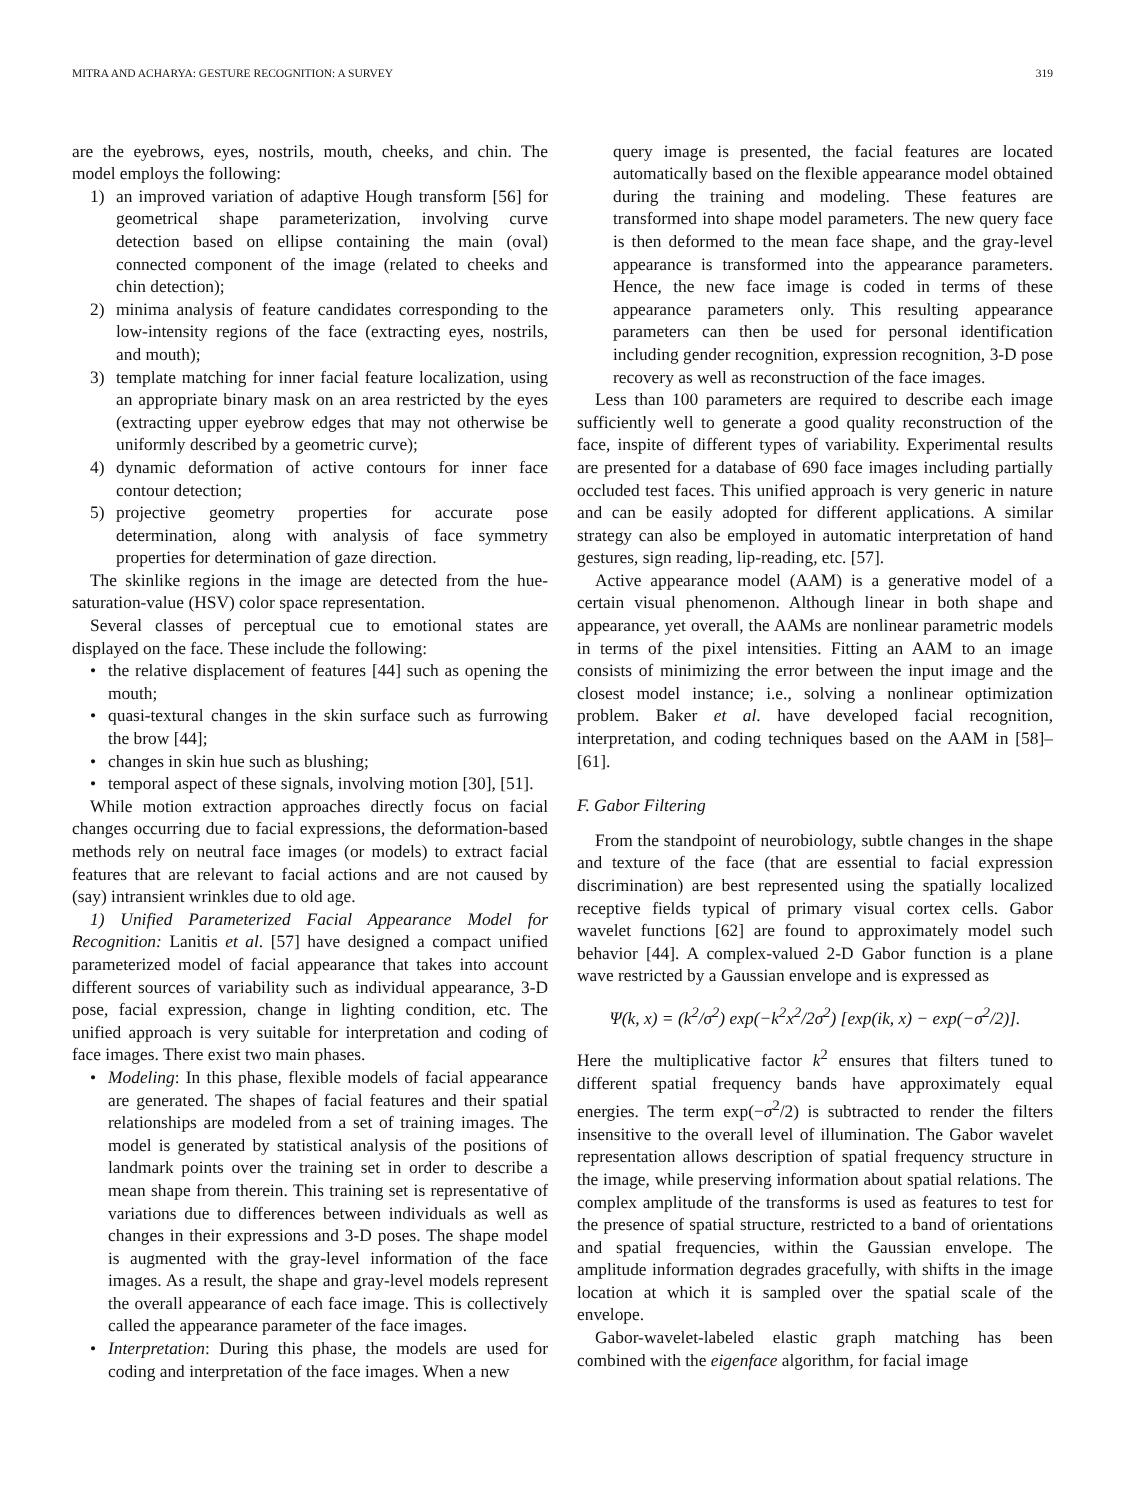MITRA AND ACHARYA: GESTURE RECOGNITION: A SURVEY 319
are the eyebrows, eyes, nostrils, mouth, cheeks, and chin. The model employs the following:
1) an improved variation of adaptive Hough transform [56] for geometrical shape parameterization, involving curve detection based on ellipse containing the main (oval) connected component of the image (related to cheeks and chin detection);
2) minima analysis of feature candidates corresponding to the low-intensity regions of the face (extracting eyes, nostrils, and mouth);
3) template matching for inner facial feature localization, using an appropriate binary mask on an area restricted by the eyes (extracting upper eyebrow edges that may not otherwise be uniformly described by a geometric curve);
4) dynamic deformation of active contours for inner face contour detection;
5) projective geometry properties for accurate pose determination, along with analysis of face symmetry properties for determination of gaze direction.
The skinlike regions in the image are detected from the hue-saturation-value (HSV) color space representation.
Several classes of perceptual cue to emotional states are displayed on the face. These include the following:
• the relative displacement of features [44] such as opening the mouth;
• quasi-textural changes in the skin surface such as furrowing the brow [44];
• changes in skin hue such as blushing;
• temporal aspect of these signals, involving motion [30], [51].
While motion extraction approaches directly focus on facial changes occurring due to facial expressions, the deformation-based methods rely on neutral face images (or models) to extract facial features that are relevant to facial actions and are not caused by (say) intransient wrinkles due to old age.
1) Unified Parameterized Facial Appearance Model for Recognition: Lanitis et al. [57] have designed a compact unified parameterized model of facial appearance that takes into account different sources of variability such as individual appearance, 3-D pose, facial expression, change in lighting condition, etc. The unified approach is very suitable for interpretation and coding of face images. There exist two main phases.
• Modeling: In this phase, flexible models of facial appearance are generated. The shapes of facial features and their spatial relationships are modeled from a set of training images. The model is generated by statistical analysis of the positions of landmark points over the training set in order to describe a mean shape from therein. This training set is representative of variations due to differences between individuals as well as changes in their expressions and 3-D poses. The shape model is augmented with the gray-level information of the face images. As a result, the shape and gray-level models represent the overall appearance of each face image. This is collectively called the appearance parameter of the face images.
• Interpretation: During this phase, the models are used for coding and interpretation of the face images. When a new
query image is presented, the facial features are located automatically based on the flexible appearance model obtained during the training and modeling. These features are transformed into shape model parameters. The new query face is then deformed to the mean face shape, and the gray-level appearance is transformed into the appearance parameters. Hence, the new face image is coded in terms of these appearance parameters only. This resulting appearance parameters can then be used for personal identification including gender recognition, expression recognition, 3-D pose recovery as well as reconstruction of the face images.
Less than 100 parameters are required to describe each image sufficiently well to generate a good quality reconstruction of the face, inspite of different types of variability. Experimental results are presented for a database of 690 face images including partially occluded test faces. This unified approach is very generic in nature and can be easily adopted for different applications. A similar strategy can also be employed in automatic interpretation of hand gestures, sign reading, lip-reading, etc. [57].
Active appearance model (AAM) is a generative model of a certain visual phenomenon. Although linear in both shape and appearance, yet overall, the AAMs are nonlinear parametric models in terms of the pixel intensities. Fitting an AAM to an image consists of minimizing the error between the input image and the closest model instance; i.e., solving a nonlinear optimization problem. Baker et al. have developed facial recognition, interpretation, and coding techniques based on the AAM in [58]–[61].
F. Gabor Filtering
From the standpoint of neurobiology, subtle changes in the shape and texture of the face (that are essential to facial expression discrimination) are best represented using the spatially localized receptive fields typical of primary visual cortex cells. Gabor wavelet functions [62] are found to approximately model such behavior [44]. A complex-valued 2-D Gabor function is a plane wave restricted by a Gaussian envelope and is expressed as
Ψ(k, x) = (k<sup>2</sup>/σ<sup>2</sup>) exp(−k<sup>2</sup>x<sup>2</sup>/2σ<sup>2</sup>) [exp(ik, x) − exp(−σ<sup>2</sup>/2)].
Here the multiplicative factor k<sup>2</sup> ensures that filters tuned to different spatial frequency bands have approximately equal energies. The term exp(−σ<sup>2</sup>/2) is subtracted to render the filters insensitive to the overall level of illumination. The Gabor wavelet representation allows description of spatial frequency structure in the image, while preserving information about spatial relations. The complex amplitude of the transforms is used as features to test for the presence of spatial structure, restricted to a band of orientations and spatial frequencies, within the Gaussian envelope. The amplitude information degrades gracefully, with shifts in the image location at which it is sampled over the spatial scale of the envelope.
Gabor-wavelet-labeled elastic graph matching has been combined with the eigenface algorithm, for facial image